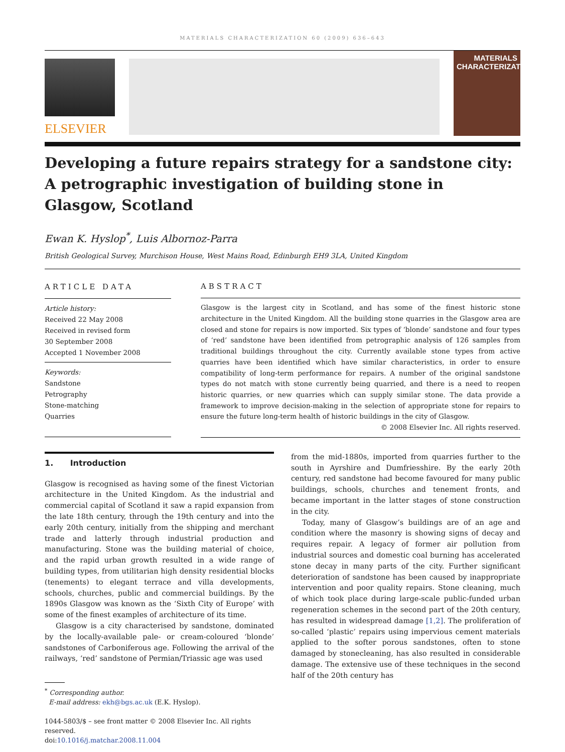MATERIALS CHARACTERIZATION 60 (2009) 636–643
ELSEVIER
MATERIALS
CHARACTERIZATION
Developing a future repairs strategy for a sandstone city: A petrographic investigation of building stone in Glasgow, Scotland
Ewan K. Hyslop<sup>*</sup>, Luis Albornoz-Parra
British Geological Survey, Murchison House, West Mains Road, Edinburgh EH9 3LA, United Kingdom
ARTICLE DATA
Article history:
Received 22 May 2008
Received in revised form
30 September 2008
Accepted 1 November 2008
Keywords:
Sandstone
Petrography
Stone-matching
Quarries
ABSTRACT
Glasgow is the largest city in Scotland, and has some of the finest historic stone architecture in the United Kingdom. All the building stone quarries in the Glasgow area are closed and stone for repairs is now imported. Six types of ‘blonde’ sandstone and four types of ‘red’ sandstone have been identified from petrographic analysis of 126 samples from traditional buildings throughout the city. Currently available stone types from active quarries have been identified which have similar characteristics, in order to ensure compatibility of long-term performance for repairs. A number of the original sandstone types do not match with stone currently being quarried, and there is a need to reopen historic quarries, or new quarries which can supply similar stone. The data provide a framework to improve decision-making in the selection of appropriate stone for repairs to ensure the future long-term health of historic buildings in the city of Glasgow.
© 2008 Elsevier Inc. All rights reserved.
1. Introduction
Glasgow is recognised as having some of the finest Victorian architecture in the United Kingdom. As the industrial and commercial capital of Scotland it saw a rapid expansion from the late 18th century, through the 19th century and into the early 20th century, initially from the shipping and merchant trade and latterly through industrial production and manufacturing. Stone was the building material of choice, and the rapid urban growth resulted in a wide range of building types, from utilitarian high density residential blocks (tenements) to elegant terrace and villa developments, schools, churches, public and commercial buildings. By the 1890s Glasgow was known as the ‘Sixth City of Europe’ with some of the finest examples of architecture of its time.
Glasgow is a city characterised by sandstone, dominated by the locally-available pale- or cream-coloured ‘blonde’ sandstones of Carboniferous age. Following the arrival of the railways, ‘red’ sandstone of Permian/Triassic age was used
<sup>*</sup> Corresponding author.
E-mail address: ekh@bgs.ac.uk (E.K. Hyslop).
1044-5803/$ – see front matter © 2008 Elsevier Inc. All rights reserved.
doi:10.1016/j.matchar.2008.11.004
from the mid-1880s, imported from quarries further to the south in Ayrshire and Dumfriesshire. By the early 20th century, red sandstone had become favoured for many public buildings, schools, churches and tenement fronts, and became important in the latter stages of stone construction in the city.
Today, many of Glasgow’s buildings are of an age and condition where the masonry is showing signs of decay and requires repair. A legacy of former air pollution from industrial sources and domestic coal burning has accelerated stone decay in many parts of the city. Further significant deterioration of sandstone has been caused by inappropriate intervention and poor quality repairs. Stone cleaning, much of which took place during large-scale public-funded urban regeneration schemes in the second part of the 20th century, has resulted in widespread damage [1,2]. The proliferation of so-called ‘plastic’ repairs using impervious cement materials applied to the softer porous sandstones, often to stone damaged by stonecleaning, has also resulted in considerable damage. The extensive use of these techniques in the second half of the 20th century has